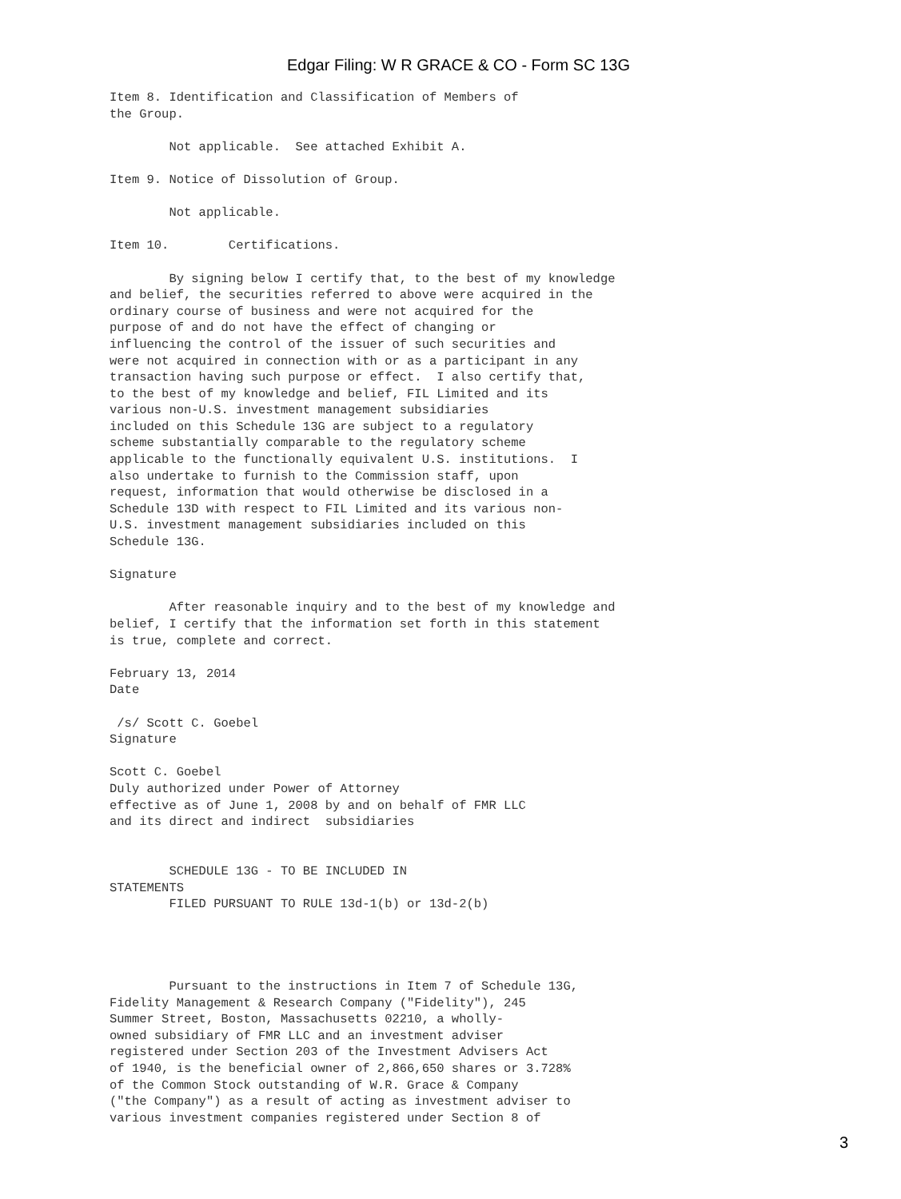Edgar Filing: W R GRACE & CO - Form SC 13G
Item 8. Identification and Classification of Members of
the Group.

        Not applicable.  See attached Exhibit A.

Item 9. Notice of Dissolution of Group.

        Not applicable.

Item 10.        Certifications.

        By signing below I certify that, to the best of my knowledge
and belief, the securities referred to above were acquired in the
ordinary course of business and were not acquired for the
purpose of and do not have the effect of changing or
influencing the control of the issuer of such securities and
were not acquired in connection with or as a participant in any
transaction having such purpose or effect.  I also certify that,
to the best of my knowledge and belief, FIL Limited and its
various non-U.S. investment management subsidiaries
included on this Schedule 13G are subject to a regulatory
scheme substantially comparable to the regulatory scheme
applicable to the functionally equivalent U.S. institutions.  I
also undertake to furnish to the Commission staff, upon
request, information that would otherwise be disclosed in a
Schedule 13D with respect to FIL Limited and its various non-
U.S. investment management subsidiaries included on this
Schedule 13G.

Signature

        After reasonable inquiry and to the best of my knowledge and
belief, I certify that the information set forth in this statement
is true, complete and correct.

February 13, 2014
Date

 /s/ Scott C. Goebel
Signature

Scott C. Goebel
Duly authorized under Power of Attorney
effective as of June 1, 2008 by and on behalf of FMR LLC
and its direct and indirect  subsidiaries


        SCHEDULE 13G - TO BE INCLUDED IN
STATEMENTS
        FILED PURSUANT TO RULE 13d-1(b) or 13d-2(b)




        Pursuant to the instructions in Item 7 of Schedule 13G,
Fidelity Management & Research Company ("Fidelity"), 245
Summer Street, Boston, Massachusetts 02210, a wholly-
owned subsidiary of FMR LLC and an investment adviser
registered under Section 203 of the Investment Advisers Act
of 1940, is the beneficial owner of 2,866,650 shares or 3.728%
of the Common Stock outstanding of W.R. Grace & Company
("the Company") as a result of acting as investment adviser to
various investment companies registered under Section 8 of
3